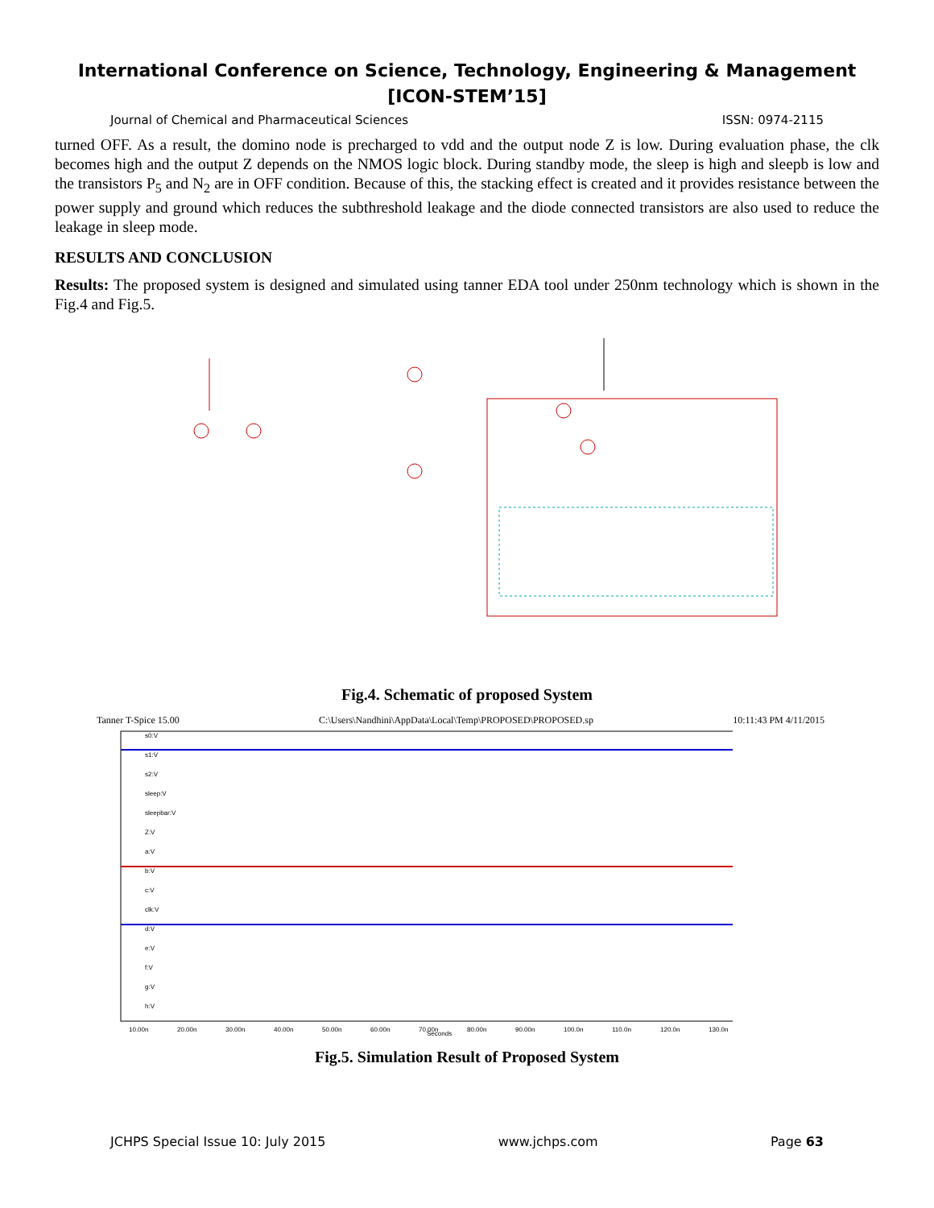International Conference on Science, Technology, Engineering & Management
[ICON-STEM’15]
Journal of Chemical and Pharmaceutical Sciences ISSN: 0974-2115
turned OFF. As a result, the domino node is precharged to vdd and the output node Z is low. During evaluation phase, the clk becomes high and the output Z depends on the NMOS logic block. During standby mode, the sleep is high and sleepb is low and the transistors P<sub>5</sub> and N<sub>2</sub> are in OFF condition. Because of this, the stacking effect is created and it provides resistance between the power supply and ground which reduces the subthreshold leakage and the diode connected transistors are also used to reduce the leakage in sleep mode.
RESULTS AND CONCLUSION
Results: The proposed system is designed and simulated using tanner EDA tool under 250nm technology which is shown in the Fig.4 and Fig.5.
Fig.4. Schematic of proposed System
Tanner T-Spice 15.00 C:\Users\Nandhini\AppData\Local\Temp\PROPOSED\PROPOSED.sp 10:11:43 PM 4/11/2015
s0:V
s1:V
s2:V
sleep:V
sleepbar:V
Z:V
a:V
b:V
c:V
clk:V
d:V
e:V
f:V
g:V
h:V
10.00n
20.00n
30.00n
40.00n
50.00n
60.00n
70.00n
80.00n
90.00n
100.0n
110.0n
120.0n
130.0n
Seconds
Fig.5. Simulation Result of Proposed System
JCHPS Special Issue 10: July 2015 www.jchps.com Page 63